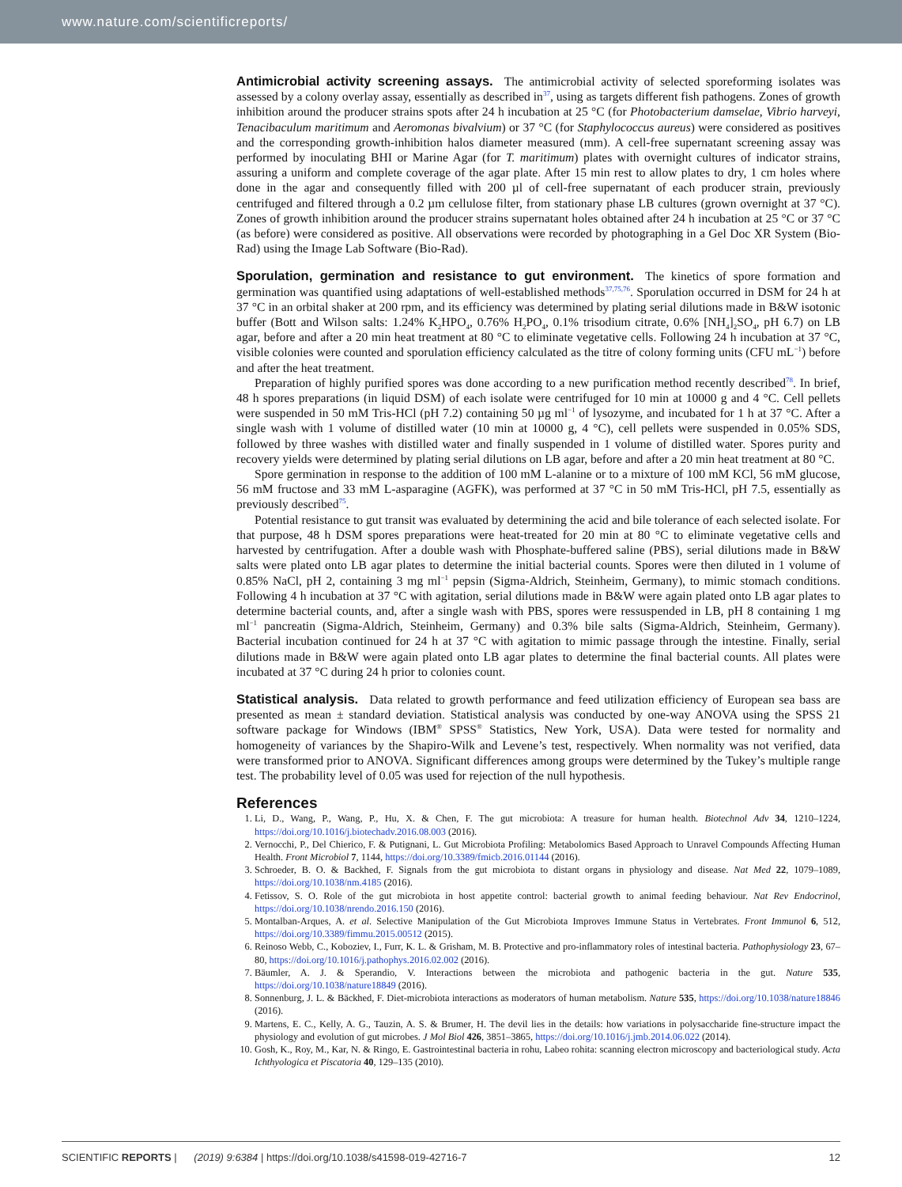www.nature.com/scientificreports/
Antimicrobial activity screening assays.
The antimicrobial activity of selected sporeforming isolates was assessed by a colony overlay assay, essentially as described in<sup>37</sup>, using as targets different fish pathogens. Zones of growth inhibition around the producer strains spots after 24 h incubation at 25 °C (for Photobacterium damselae, Vibrio harveyi, Tenacibaculum maritimum and Aeromonas bivalvium) or 37 °C (for Staphylococcus aureus) were considered as positives and the corresponding growth-inhibition halos diameter measured (mm). A cell-free supernatant screening assay was performed by inoculating BHI or Marine Agar (for T. maritimum) plates with overnight cultures of indicator strains, assuring a uniform and complete coverage of the agar plate. After 15 min rest to allow plates to dry, 1 cm holes where done in the agar and consequently filled with 200 µl of cell-free supernatant of each producer strain, previously centrifuged and filtered through a 0.2 µm cellulose filter, from stationary phase LB cultures (grown overnight at 37 °C). Zones of growth inhibition around the producer strains supernatant holes obtained after 24 h incubation at 25 °C or 37 °C (as before) were considered as positive. All observations were recorded by photographing in a Gel Doc XR System (Bio-Rad) using the Image Lab Software (Bio-Rad).
Sporulation, germination and resistance to gut environment.
The kinetics of spore formation and germination was quantified using adaptations of well-established methods<sup>37,75,76</sup>. Sporulation occurred in DSM for 24 h at 37 °C in an orbital shaker at 200 rpm, and its efficiency was determined by plating serial dilutions made in B&W isotonic buffer (Bott and Wilson salts: 1.24% K<sub>2</sub>HPO<sub>4</sub>, 0.76% H<sub>2</sub>PO<sub>4</sub>, 0.1% trisodium citrate, 0.6% [NH<sub>4</sub>]<sub>2</sub>SO<sub>4</sub>, pH 6.7) on LB agar, before and after a 20 min heat treatment at 80 °C to eliminate vegetative cells. Following 24 h incubation at 37 °C, visible colonies were counted and sporulation efficiency calculated as the titre of colony forming units (CFU mL<sup>−1</sup>) before and after the heat treatment.
Preparation of highly purified spores was done according to a new purification method recently described<sup>78</sup>. In brief, 48 h spores preparations (in liquid DSM) of each isolate were centrifuged for 10 min at 10000 g and 4 °C. Cell pellets were suspended in 50 mM Tris-HCl (pH 7.2) containing 50 µg ml<sup>−1</sup> of lysozyme, and incubated for 1 h at 37 °C. After a single wash with 1 volume of distilled water (10 min at 10000 g, 4 °C), cell pellets were suspended in 0.05% SDS, followed by three washes with distilled water and finally suspended in 1 volume of distilled water. Spores purity and recovery yields were determined by plating serial dilutions on LB agar, before and after a 20 min heat treatment at 80 °C.
Spore germination in response to the addition of 100 mM L-alanine or to a mixture of 100 mM KCl, 56 mM glucose, 56 mM fructose and 33 mM L-asparagine (AGFK), was performed at 37 °C in 50 mM Tris-HCl, pH 7.5, essentially as previously described<sup>75</sup>.
Potential resistance to gut transit was evaluated by determining the acid and bile tolerance of each selected isolate. For that purpose, 48 h DSM spores preparations were heat-treated for 20 min at 80 °C to eliminate vegetative cells and harvested by centrifugation. After a double wash with Phosphate-buffered saline (PBS), serial dilutions made in B&W salts were plated onto LB agar plates to determine the initial bacterial counts. Spores were then diluted in 1 volume of 0.85% NaCl, pH 2, containing 3 mg ml<sup>−1</sup> pepsin (Sigma-Aldrich, Steinheim, Germany), to mimic stomach conditions. Following 4 h incubation at 37 °C with agitation, serial dilutions made in B&W were again plated onto LB agar plates to determine bacterial counts, and, after a single wash with PBS, spores were ressuspended in LB, pH 8 containing 1 mg ml<sup>−1</sup> pancreatin (Sigma-Aldrich, Steinheim, Germany) and 0.3% bile salts (Sigma-Aldrich, Steinheim, Germany). Bacterial incubation continued for 24 h at 37 °C with agitation to mimic passage through the intestine. Finally, serial dilutions made in B&W were again plated onto LB agar plates to determine the final bacterial counts. All plates were incubated at 37 °C during 24 h prior to colonies count.
Statistical analysis.
Data related to growth performance and feed utilization efficiency of European sea bass are presented as mean ± standard deviation. Statistical analysis was conducted by one-way ANOVA using the SPSS 21 software package for Windows (IBM<sup>®</sup> SPSS<sup>®</sup> Statistics, New York, USA). Data were tested for normality and homogeneity of variances by the Shapiro-Wilk and Levene’s test, respectively. When normality was not verified, data were transformed prior to ANOVA. Significant differences among groups were determined by the Tukey’s multiple range test. The probability level of 0.05 was used for rejection of the null hypothesis.
References
1. Li, D., Wang, P., Wang, P., Hu, X. & Chen, F. The gut microbiota: A treasure for human health. Biotechnol Adv 34, 1210–1224, https://doi.org/10.1016/j.biotechadv.2016.08.003 (2016).
2. Vernocchi, P., Del Chierico, F. & Putignani, L. Gut Microbiota Profiling: Metabolomics Based Approach to Unravel Compounds Affecting Human Health. Front Microbiol 7, 1144, https://doi.org/10.3389/fmicb.2016.01144 (2016).
3. Schroeder, B. O. & Backhed, F. Signals from the gut microbiota to distant organs in physiology and disease. Nat Med 22, 1079–1089, https://doi.org/10.1038/nm.4185 (2016).
4. Fetissov, S. O. Role of the gut microbiota in host appetite control: bacterial growth to animal feeding behaviour. Nat Rev Endocrinol, https://doi.org/10.1038/nrendo.2016.150 (2016).
5. Montalban-Arques, A. et al. Selective Manipulation of the Gut Microbiota Improves Immune Status in Vertebrates. Front Immunol 6, 512, https://doi.org/10.3389/fimmu.2015.00512 (2015).
6. Reinoso Webb, C., Koboziev, I., Furr, K. L. & Grisham, M. B. Protective and pro-inflammatory roles of intestinal bacteria. Pathophysiology 23, 67–80, https://doi.org/10.1016/j.pathophys.2016.02.002 (2016).
7. Bäumler, A. J. & Sperandio, V. Interactions between the microbiota and pathogenic bacteria in the gut. Nature 535, https://doi.org/10.1038/nature18849 (2016).
8. Sonnenburg, J. L. & Bäckhed, F. Diet-microbiota interactions as moderators of human metabolism. Nature 535, https://doi.org/10.1038/nature18846 (2016).
9. Martens, E. C., Kelly, A. G., Tauzin, A. S. & Brumer, H. The devil lies in the details: how variations in polysaccharide fine-structure impact the physiology and evolution of gut microbes. J Mol Biol 426, 3851–3865, https://doi.org/10.1016/j.jmb.2014.06.022 (2014).
10. Gosh, K., Roy, M., Kar, N. & Ringo, E. Gastrointestinal bacteria in rohu, Labeo rohita: scanning electron microscopy and bacteriological study. Acta Ichthyologica et Piscatoria 40, 129–135 (2010).
SCIENTIFIC REPORTS | (2019) 9:6384 | https://doi.org/10.1038/s41598-019-42716-7 12